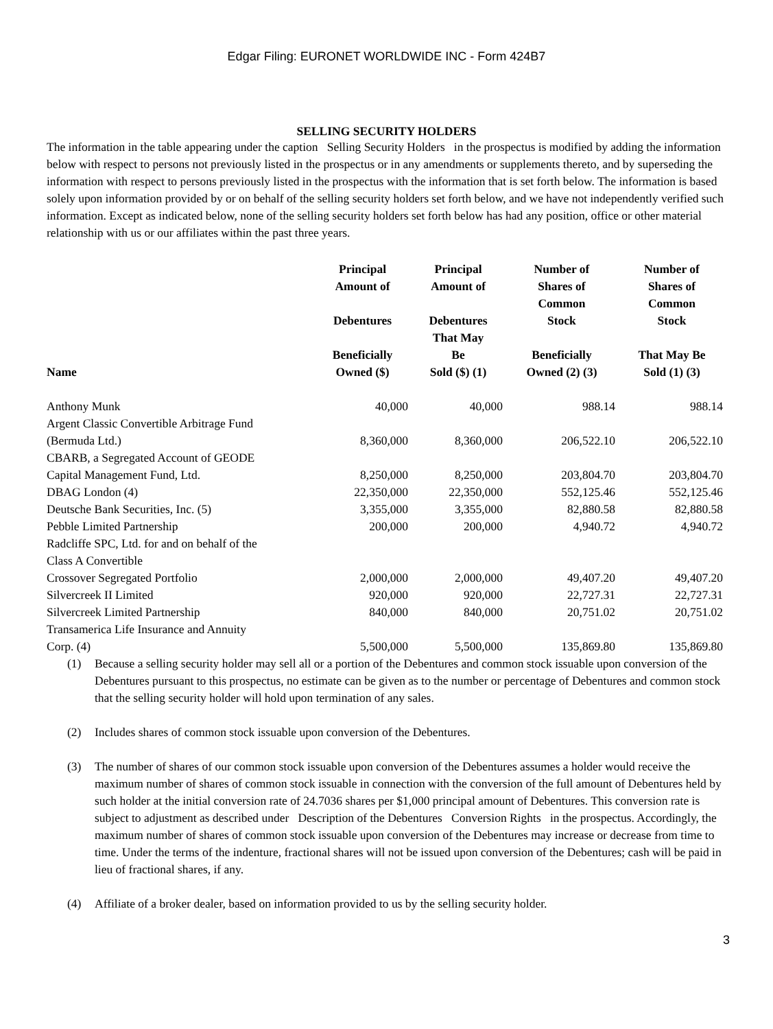Edgar Filing: EURONET WORLDWIDE INC - Form 424B7
SELLING SECURITY HOLDERS
The information in the table appearing under the caption Selling Security Holders in the prospectus is modified by adding the information below with respect to persons not previously listed in the prospectus or in any amendments or supplements thereto, and by superseding the information with respect to persons previously listed in the prospectus with the information that is set forth below. The information is based solely upon information provided by or on behalf of the selling security holders set forth below, and we have not independently verified such information. Except as indicated below, none of the selling security holders set forth below has had any position, office or other material relationship with us or our affiliates within the past three years.
| Name | Principal Amount of Debentures Beneficially Owned ($) | Principal Amount of Debentures That May Be Sold ($) (1) | Number of Shares of Common Stock Beneficially Owned (2) (3) | Number of Shares of Common Stock That May Be Sold (1) (3) |
| --- | --- | --- | --- | --- |
| Anthony Munk | 40,000 | 40,000 | 988.14 | 988.14 |
| Argent Classic Convertible Arbitrage Fund (Bermuda Ltd.) | 8,360,000 | 8,360,000 | 206,522.10 | 206,522.10 |
| CBARB, a Segregated Account of GEODE Capital Management Fund, Ltd. | 8,250,000 | 8,250,000 | 203,804.70 | 203,804.70 |
| DBAG London (4) | 22,350,000 | 22,350,000 | 552,125.46 | 552,125.46 |
| Deutsche Bank Securities, Inc. (5) | 3,355,000 | 3,355,000 | 82,880.58 | 82,880.58 |
| Pebble Limited Partnership | 200,000 | 200,000 | 4,940.72 | 4,940.72 |
| Radcliffe SPC, Ltd. for and on behalf of the Class A Convertible Crossover Segregated Portfolio | 2,000,000 | 2,000,000 | 49,407.20 | 49,407.20 |
| Silvercreek II Limited | 920,000 | 920,000 | 22,727.31 | 22,727.31 |
| Silvercreek Limited Partnership | 840,000 | 840,000 | 20,751.02 | 20,751.02 |
| Transamerica Life Insurance and Annuity Corp. (4) | 5,500,000 | 5,500,000 | 135,869.80 | 135,869.80 |
(1) Because a selling security holder may sell all or a portion of the Debentures and common stock issuable upon conversion of the Debentures pursuant to this prospectus, no estimate can be given as to the number or percentage of Debentures and common stock that the selling security holder will hold upon termination of any sales.
(2) Includes shares of common stock issuable upon conversion of the Debentures.
(3) The number of shares of our common stock issuable upon conversion of the Debentures assumes a holder would receive the maximum number of shares of common stock issuable in connection with the conversion of the full amount of Debentures held by such holder at the initial conversion rate of 24.7036 shares per $1,000 principal amount of Debentures. This conversion rate is subject to adjustment as described under Description of the Debentures Conversion Rights in the prospectus. Accordingly, the maximum number of shares of common stock issuable upon conversion of the Debentures may increase or decrease from time to time. Under the terms of the indenture, fractional shares will not be issued upon conversion of the Debentures; cash will be paid in lieu of fractional shares, if any.
(4) Affiliate of a broker dealer, based on information provided to us by the selling security holder.
3